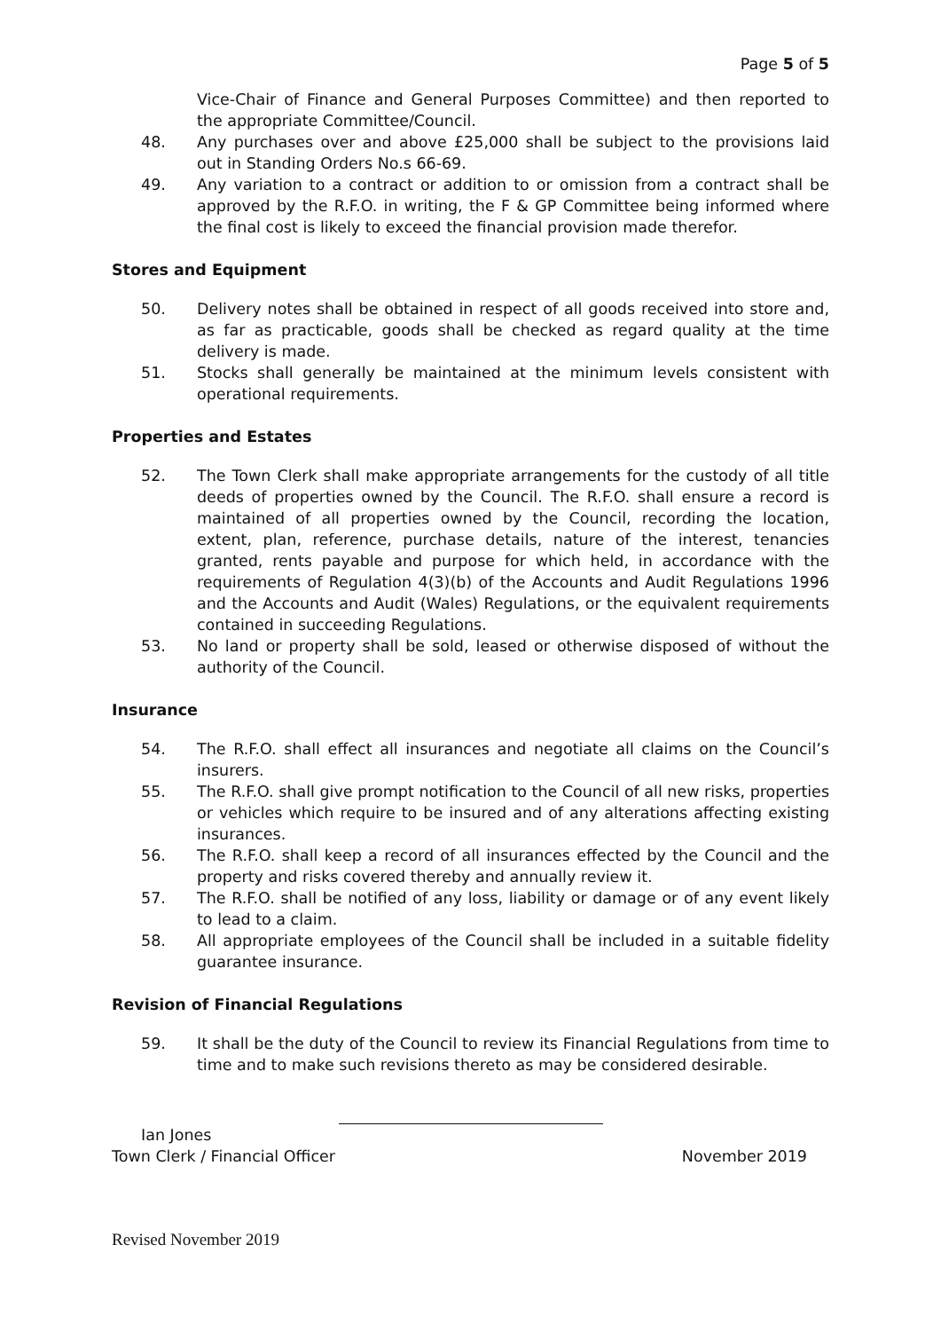Page 5 of 5
Vice-Chair of Finance and General Purposes Committee) and then reported to the appropriate Committee/Council.
48. Any purchases over and above £25,000 shall be subject to the provisions laid out in Standing Orders No.s 66-69.
49. Any variation to a contract or addition to or omission from a contract shall be approved by the R.F.O. in writing, the F & GP Committee being informed where the final cost is likely to exceed the financial provision made therefor.
Stores and Equipment
50. Delivery notes shall be obtained in respect of all goods received into store and, as far as practicable, goods shall be checked as regard quality at the time delivery is made.
51. Stocks shall generally be maintained at the minimum levels consistent with operational requirements.
Properties and Estates
52. The Town Clerk shall make appropriate arrangements for the custody of all title deeds of properties owned by the Council. The R.F.O. shall ensure a record is maintained of all properties owned by the Council, recording the location, extent, plan, reference, purchase details, nature of the interest, tenancies granted, rents payable and purpose for which held, in accordance with the requirements of Regulation 4(3)(b) of the Accounts and Audit Regulations 1996 and the Accounts and Audit (Wales) Regulations, or the equivalent requirements contained in succeeding Regulations.
53. No land or property shall be sold, leased or otherwise disposed of without the authority of the Council.
Insurance
54. The R.F.O. shall effect all insurances and negotiate all claims on the Council’s insurers.
55. The R.F.O. shall give prompt notification to the Council of all new risks, properties or vehicles which require to be insured and of any alterations affecting existing insurances.
56. The R.F.O. shall keep a record of all insurances effected by the Council and the property and risks covered thereby and annually review it.
57. The R.F.O. shall be notified of any loss, liability or damage or of any event likely to lead to a claim.
58. All appropriate employees of the Council shall be included in a suitable fidelity guarantee insurance.
Revision of Financial Regulations
59. It shall be the duty of the Council to review its Financial Regulations from time to time and to make such revisions thereto as may be considered desirable.
Ian Jones
Town Clerk / Financial Officer November 2019
Revised November 2019